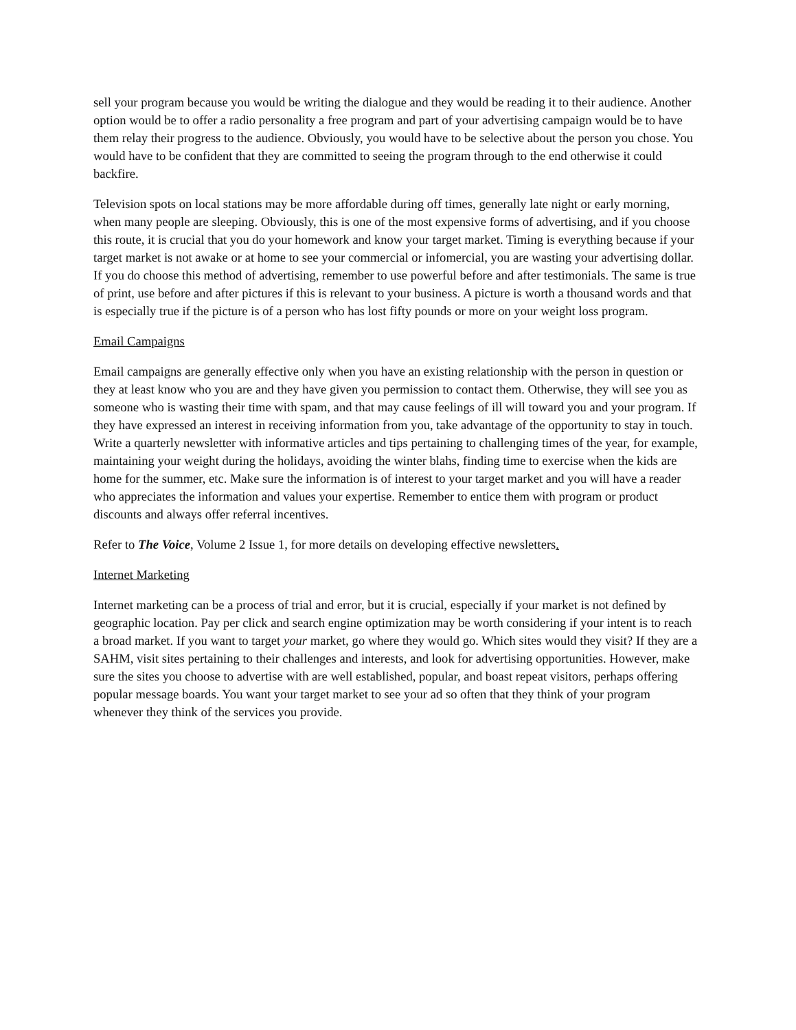sell your program because you would be writing the dialogue and they would be reading it to their audience. Another option would be to offer a radio personality a free program and part of your advertising campaign would be to have them relay their progress to the audience. Obviously, you would have to be selective about the person you chose. You would have to be confident that they are committed to seeing the program through to the end otherwise it could backfire.
Television spots on local stations may be more affordable during off times, generally late night or early morning, when many people are sleeping. Obviously, this is one of the most expensive forms of advertising, and if you choose this route, it is crucial that you do your homework and know your target market. Timing is everything because if your target market is not awake or at home to see your commercial or infomercial, you are wasting your advertising dollar. If you do choose this method of advertising, remember to use powerful before and after testimonials. The same is true of print, use before and after pictures if this is relevant to your business. A picture is worth a thousand words and that is especially true if the picture is of a person who has lost fifty pounds or more on your weight loss program.
Email Campaigns
Email campaigns are generally effective only when you have an existing relationship with the person in question or they at least know who you are and they have given you permission to contact them. Otherwise, they will see you as someone who is wasting their time with spam, and that may cause feelings of ill will toward you and your program. If they have expressed an interest in receiving information from you, take advantage of the opportunity to stay in touch. Write a quarterly newsletter with informative articles and tips pertaining to challenging times of the year, for example, maintaining your weight during the holidays, avoiding the winter blahs, finding time to exercise when the kids are home for the summer, etc. Make sure the information is of interest to your target market and you will have a reader who appreciates the information and values your expertise. Remember to entice them with program or product discounts and always offer referral incentives.
Refer to The Voice, Volume 2 Issue 1, for more details on developing effective newsletters.
Internet Marketing
Internet marketing can be a process of trial and error, but it is crucial, especially if your market is not defined by geographic location. Pay per click and search engine optimization may be worth considering if your intent is to reach a broad market. If you want to target your market, go where they would go. Which sites would they visit? If they are a SAHM, visit sites pertaining to their challenges and interests, and look for advertising opportunities. However, make sure the sites you choose to advertise with are well established, popular, and boast repeat visitors, perhaps offering popular message boards. You want your target market to see your ad so often that they think of your program whenever they think of the services you provide.